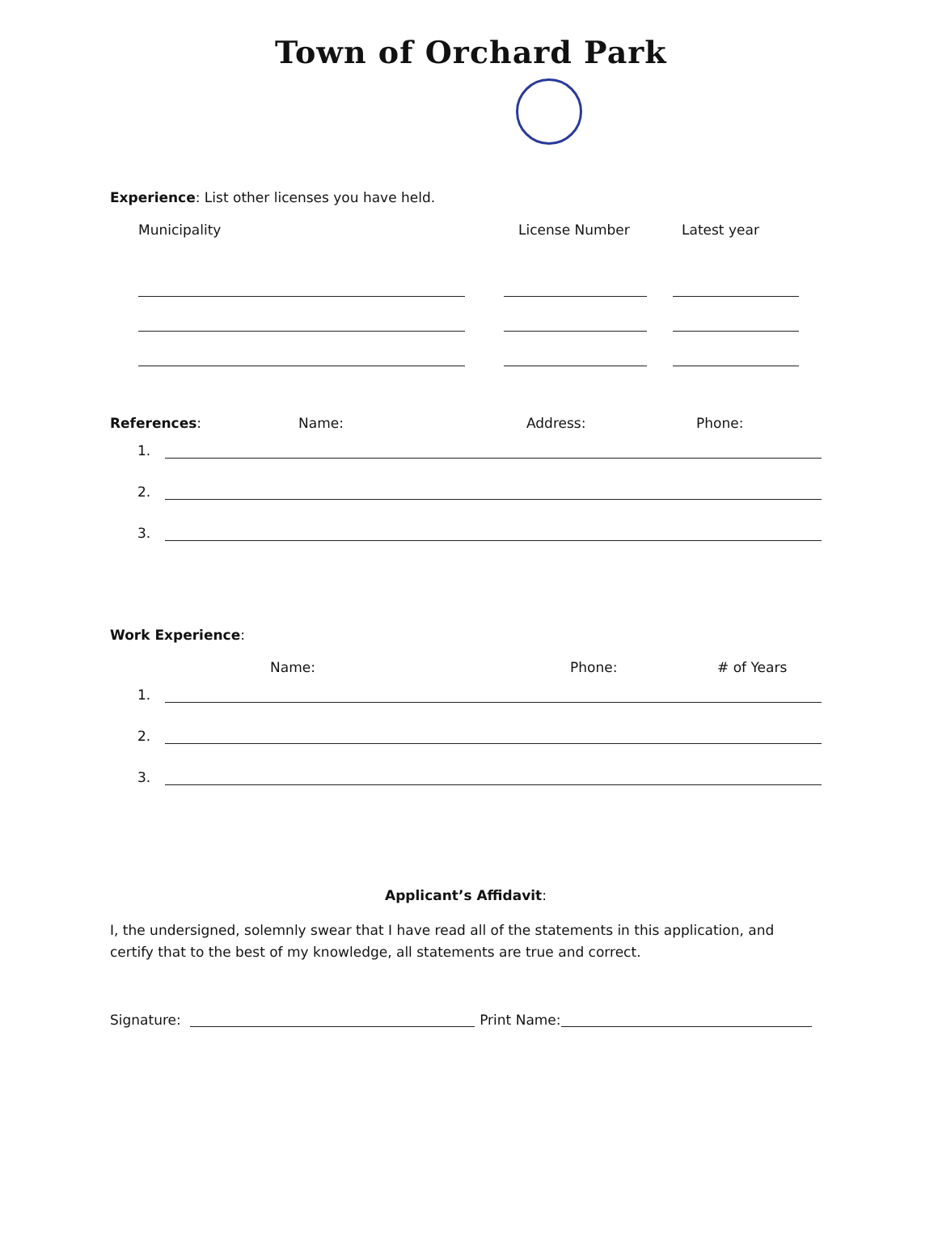Town of Orchard Park
Experience: List other licenses you have held.
Municipality License Number Latest year
References: Name: Address: Phone:
1.
2.
3.
Work Experience:
Name: Phone: # of Years
1.
2.
3.
Applicant’s Affidavit:
I, the undersigned, solemnly swear that I have read all of the statements in this application, and certify that to the best of my knowledge, all statements are true and correct.
Signature: Print Name: